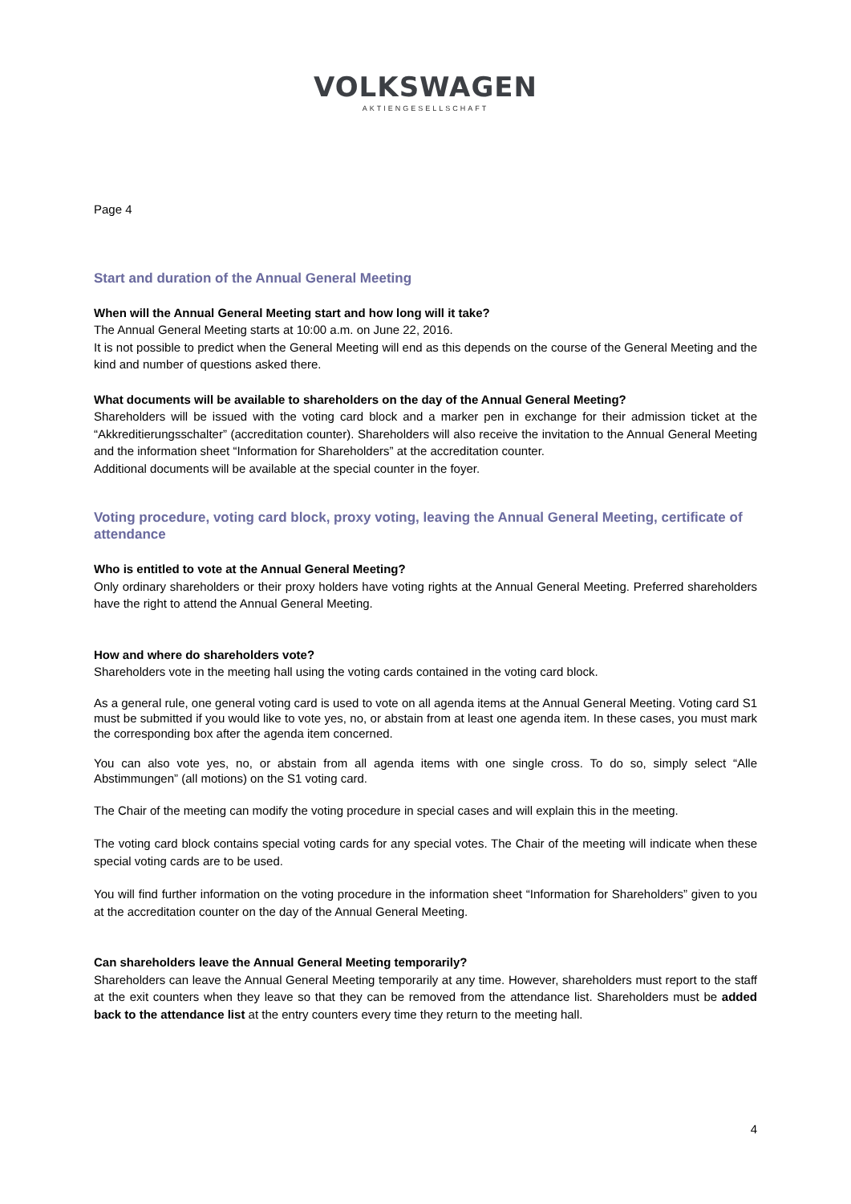VOLKSWAGEN
AKTIENGESELLSCHAFT
Page 4
Start and duration of the Annual General Meeting
When will the Annual General Meeting start and how long will it take?
The Annual General Meeting starts at 10:00 a.m. on June 22, 2016.
It is not possible to predict when the General Meeting will end as this depends on the course of the General Meeting and the kind and number of questions asked there.
What documents will be available to shareholders on the day of the Annual General Meeting?
Shareholders will be issued with the voting card block and a marker pen in exchange for their admission ticket at the “Akkreditierungsschalter” (accreditation counter). Shareholders will also receive the invitation to the Annual General Meeting and the information sheet “Information for Shareholders” at the accreditation counter.
Additional documents will be available at the special counter in the foyer.
Voting procedure, voting card block, proxy voting, leaving the Annual General Meeting, certificate of attendance
Who is entitled to vote at the Annual General Meeting?
Only ordinary shareholders or their proxy holders have voting rights at the Annual General Meeting. Preferred shareholders have the right to attend the Annual General Meeting.
How and where do shareholders vote?
Shareholders vote in the meeting hall using the voting cards contained in the voting card block.
As a general rule, one general voting card is used to vote on all agenda items at the Annual General Meeting. Voting card S1 must be submitted if you would like to vote yes, no, or abstain from at least one agenda item. In these cases, you must mark the corresponding box after the agenda item concerned.
You can also vote yes, no, or abstain from all agenda items with one single cross. To do so, simply select “Alle Abstimmungen” (all motions) on the S1 voting card.
The Chair of the meeting can modify the voting procedure in special cases and will explain this in the meeting.
The voting card block contains special voting cards for any special votes. The Chair of the meeting will indicate when these special voting cards are to be used.
You will find further information on the voting procedure in the information sheet “Information for Shareholders” given to you at the accreditation counter on the day of the Annual General Meeting.
Can shareholders leave the Annual General Meeting temporarily?
Shareholders can leave the Annual General Meeting temporarily at any time. However, shareholders must report to the staff at the exit counters when they leave so that they can be removed from the attendance list. Shareholders must be added back to the attendance list at the entry counters every time they return to the meeting hall.
4